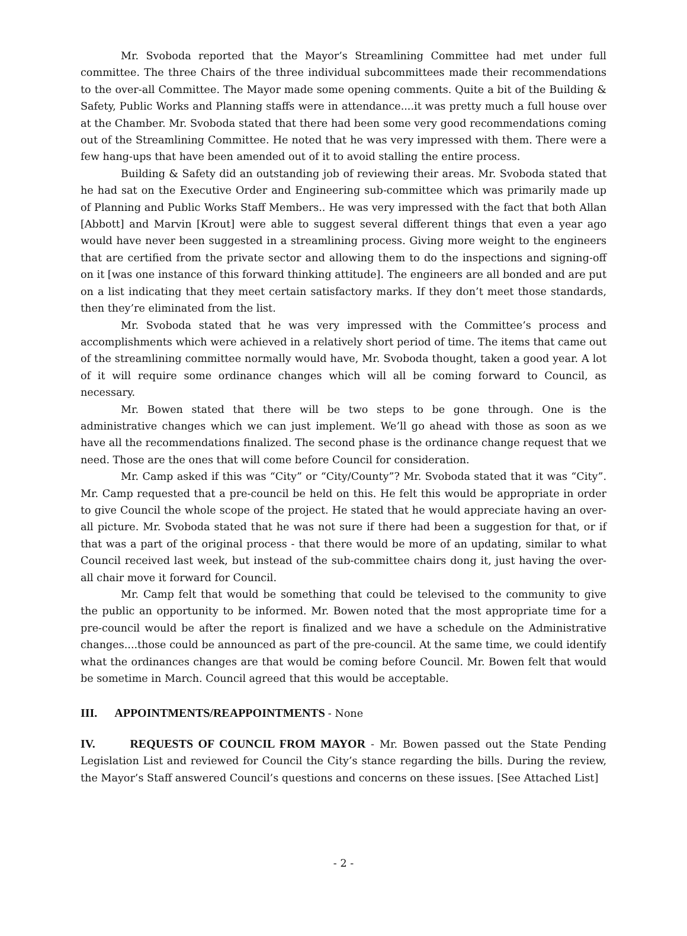Mr. Svoboda reported that the Mayor’s Streamlining Committee had met under full committee. The three Chairs of the three individual subcommittees made their recommendations to the over-all Committee. The Mayor made some opening comments. Quite a bit of the Building & Safety, Public Works and Planning staffs were in attendance....it was pretty much a full house over at the Chamber. Mr. Svoboda stated that there had been some very good recommendations coming out of the Streamlining Committee. He noted that he was very impressed with them. There were a few hang-ups that have been amended out of it to avoid stalling the entire process.
Building & Safety did an outstanding job of reviewing their areas. Mr. Svoboda stated that he had sat on the Executive Order and Engineering sub-committee which was primarily made up of Planning and Public Works Staff Members.. He was very impressed with the fact that both Allan [Abbott] and Marvin [Krout] were able to suggest several different things that even a year ago would have never been suggested in a streamlining process. Giving more weight to the engineers that are certified from the private sector and allowing them to do the inspections and signing-off on it [was one instance of this forward thinking attitude]. The engineers are all bonded and are put on a list indicating that they meet certain satisfactory marks. If they don’t meet those standards, then they’re eliminated from the list.
Mr. Svoboda stated that he was very impressed with the Committee’s process and accomplishments which were achieved in a relatively short period of time. The items that came out of the streamlining committee normally would have, Mr. Svoboda thought, taken a good year. A lot of it will require some ordinance changes which will all be coming forward to Council, as necessary.
Mr. Bowen stated that there will be two steps to be gone through. One is the administrative changes which we can just implement. We’ll go ahead with those as soon as we have all the recommendations finalized. The second phase is the ordinance change request that we need. Those are the ones that will come before Council for consideration.
Mr. Camp asked if this was “City” or “City/County”? Mr. Svoboda stated that it was “City”. Mr. Camp requested that a pre-council be held on this. He felt this would be appropriate in order to give Council the whole scope of the project. He stated that he would appreciate having an over-all picture. Mr. Svoboda stated that he was not sure if there had been a suggestion for that, or if that was a part of the original process - that there would be more of an updating, similar to what Council received last week, but instead of the sub-committee chairs dong it, just having the over-all chair move it forward for Council.
Mr. Camp felt that would be something that could be televised to the community to give the public an opportunity to be informed. Mr. Bowen noted that the most appropriate time for a pre-council would be after the report is finalized and we have a schedule on the Administrative changes....those could be announced as part of the pre-council. At the same time, we could identify what the ordinances changes are that would be coming before Council. Mr. Bowen felt that would be sometime in March. Council agreed that this would be acceptable.
III. APPOINTMENTS/REAPPOINTMENTS - None
IV. REQUESTS OF COUNCIL FROM MAYOR - Mr. Bowen passed out the State Pending Legislation List and reviewed for Council the City’s stance regarding the bills. During the review, the Mayor’s Staff answered Council’s questions and concerns on these issues. [See Attached List]
- 2 -